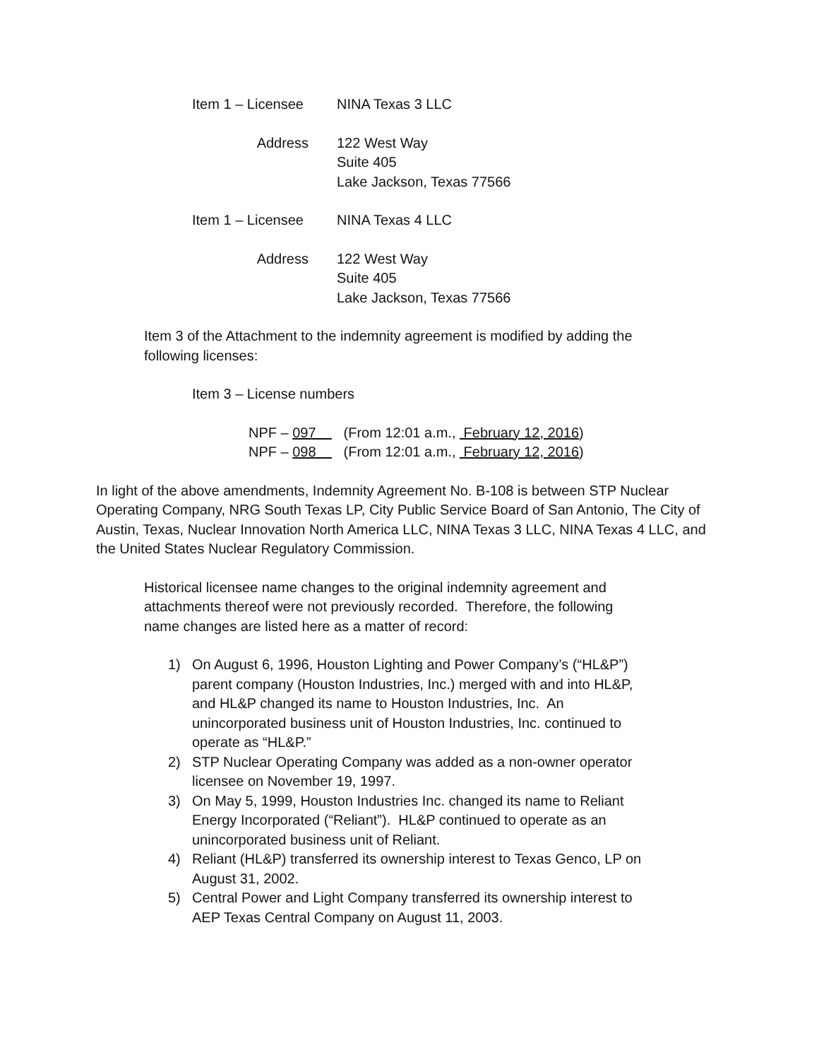Item 1 – Licensee NINA Texas 3 LLC
Address 122 West Way
Suite 405
Lake Jackson, Texas 77566
Item 1 – Licensee NINA Texas 4 LLC
Address 122 West Way
Suite 405
Lake Jackson, Texas 77566
Item 3 of the Attachment to the indemnity agreement is modified by adding the following licenses:
Item 3 – License numbers
NPF – 097 (From 12:01 a.m., February 12, 2016)
NPF – 098 (From 12:01 a.m., February 12, 2016)
In light of the above amendments, Indemnity Agreement No. B-108 is between STP Nuclear Operating Company, NRG South Texas LP, City Public Service Board of San Antonio, The City of Austin, Texas, Nuclear Innovation North America LLC, NINA Texas 3 LLC, NINA Texas 4 LLC, and the United States Nuclear Regulatory Commission.
Historical licensee name changes to the original indemnity agreement and attachments thereof were not previously recorded. Therefore, the following name changes are listed here as a matter of record:
1) On August 6, 1996, Houston Lighting and Power Company’s (“HL&P”) parent company (Houston Industries, Inc.) merged with and into HL&P, and HL&P changed its name to Houston Industries, Inc. An unincorporated business unit of Houston Industries, Inc. continued to operate as “HL&P.”
2) STP Nuclear Operating Company was added as a non-owner operator licensee on November 19, 1997.
3) On May 5, 1999, Houston Industries Inc. changed its name to Reliant Energy Incorporated (“Reliant”). HL&P continued to operate as an unincorporated business unit of Reliant.
4) Reliant (HL&P) transferred its ownership interest to Texas Genco, LP on August 31, 2002.
5) Central Power and Light Company transferred its ownership interest to AEP Texas Central Company on August 11, 2003.